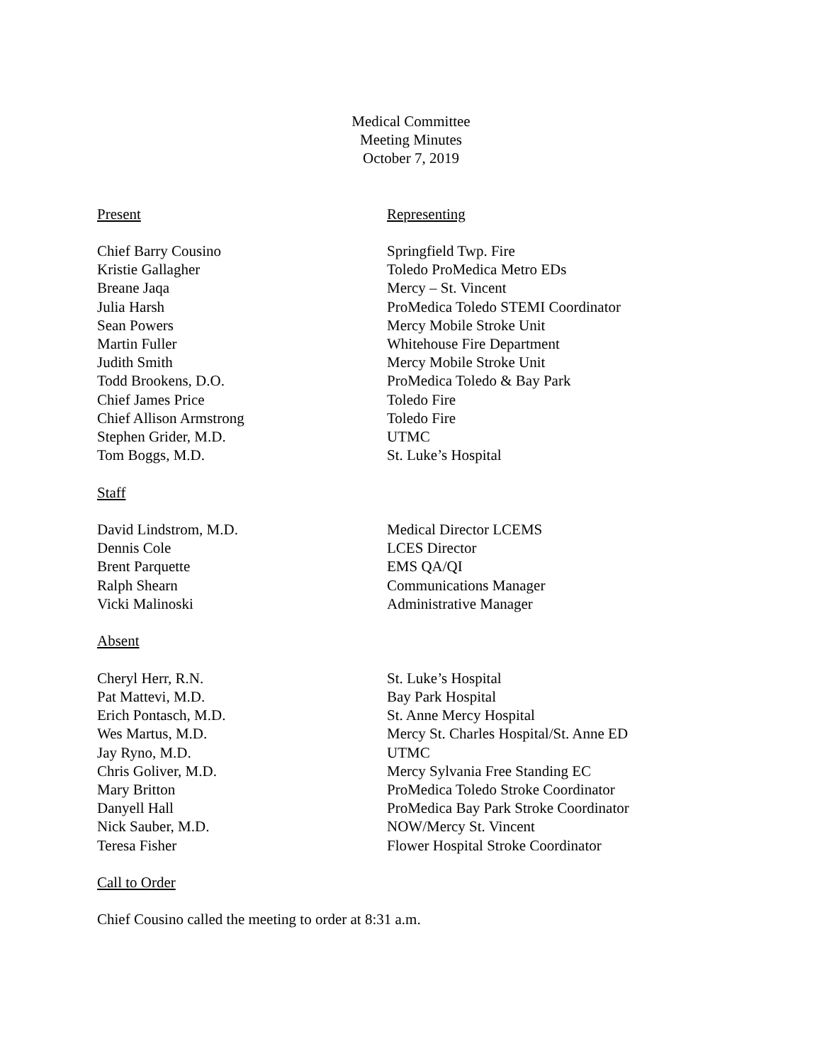Medical Committee
Meeting Minutes
October 7, 2019
| Present | Representing |
| --- | --- |
| Chief Barry Cousino | Springfield Twp. Fire |
| Kristie Gallagher | Toledo ProMedica Metro EDs |
| Breane Jaqa | Mercy – St. Vincent |
| Julia Harsh | ProMedica Toledo STEMI Coordinator |
| Sean Powers | Mercy Mobile Stroke Unit |
| Martin Fuller | Whitehouse Fire Department |
| Judith Smith | Mercy Mobile Stroke Unit |
| Todd Brookens, D.O. | ProMedica Toledo & Bay Park |
| Chief James Price | Toledo Fire |
| Chief Allison Armstrong | Toledo Fire |
| Stephen Grider, M.D. | UTMC |
| Tom Boggs, M.D. | St. Luke’s Hospital |
| Staff | |
| David Lindstrom, M.D. | Medical Director LCEMS |
| Dennis Cole | LCES Director |
| Brent Parquette | EMS QA/QI |
| Ralph Shearn | Communications Manager |
| Vicki Malinoski | Administrative Manager |
| Absent | |
| Cheryl Herr, R.N. | St. Luke’s Hospital |
| Pat Mattevi, M.D. | Bay Park Hospital |
| Erich Pontasch, M.D. | St. Anne Mercy Hospital |
| Wes Martus, M.D. | Mercy St. Charles Hospital/St. Anne ED |
| Jay Ryno, M.D. | UTMC |
| Chris Goliver, M.D. | Mercy Sylvania Free Standing EC |
| Mary Britton | ProMedica Toledo Stroke Coordinator |
| Danyell Hall | ProMedica Bay Park Stroke Coordinator |
| Nick Sauber, M.D. | NOW/Mercy St. Vincent |
| Teresa Fisher | Flower Hospital Stroke Coordinator |
Call to Order
Chief Cousino called the meeting to order at 8:31 a.m.